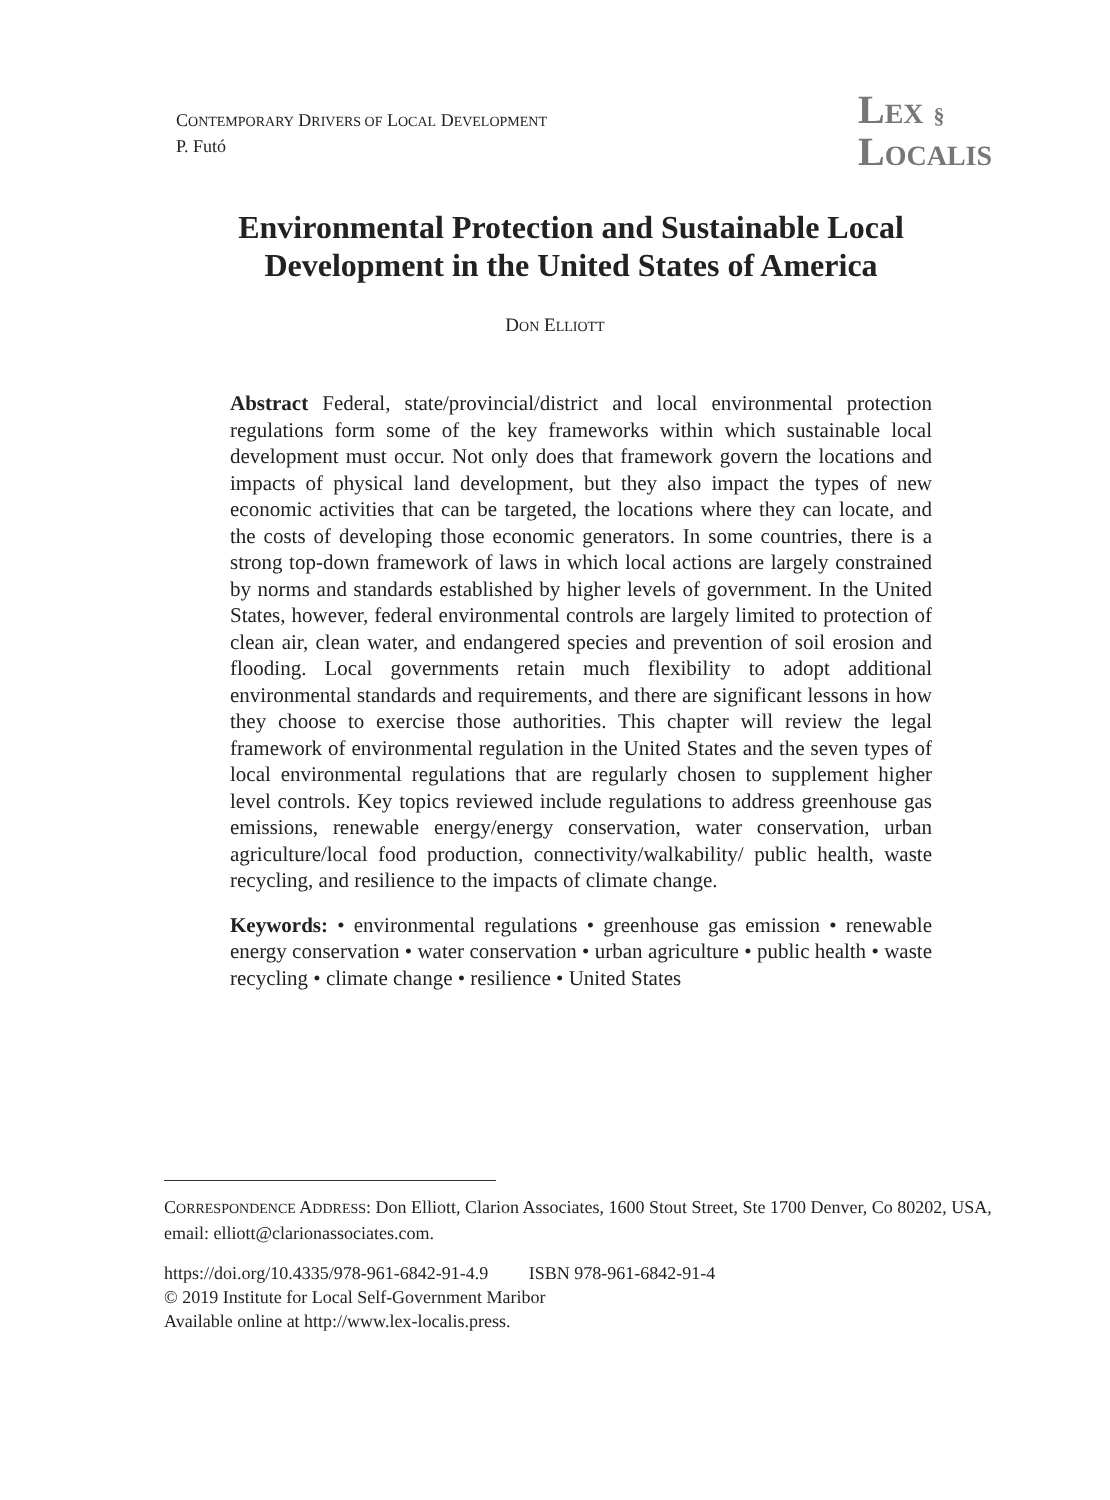CONTEMPORARY DRIVERS OF LOCAL DEVELOPMENT
P. Futó
LEX §
LOCALIS
Environmental Protection and Sustainable Local Development in the United States of America
DON ELLIOTT
Abstract Federal, state/provincial/district and local environmental protection regulations form some of the key frameworks within which sustainable local development must occur. Not only does that framework govern the locations and impacts of physical land development, but they also impact the types of new economic activities that can be targeted, the locations where they can locate, and the costs of developing those economic generators. In some countries, there is a strong top-down framework of laws in which local actions are largely constrained by norms and standards established by higher levels of government. In the United States, however, federal environmental controls are largely limited to protection of clean air, clean water, and endangered species and prevention of soil erosion and flooding. Local governments retain much flexibility to adopt additional environmental standards and requirements, and there are significant lessons in how they choose to exercise those authorities. This chapter will review the legal framework of environmental regulation in the United States and the seven types of local environmental regulations that are regularly chosen to supplement higher level controls. Key topics reviewed include regulations to address greenhouse gas emissions, renewable energy/energy conservation, water conservation, urban agriculture/local food production, connectivity/walkability/ public health, waste recycling, and resilience to the impacts of climate change.
Keywords: • environmental regulations • greenhouse gas emission • renewable energy conservation • water conservation • urban agriculture • public health • waste recycling • climate change • resilience • United States
CORRESPONDENCE ADDRESS: Don Elliott, Clarion Associates, 1600 Stout Street, Ste 1700 Denver, Co 80202, USA, email: elliott@clarionassociates.com.
https://doi.org/10.4335/978-961-6842-91-4.9 ISBN 978-961-6842-91-4
© 2019 Institute for Local Self-Government Maribor
Available online at http://www.lex-localis.press.